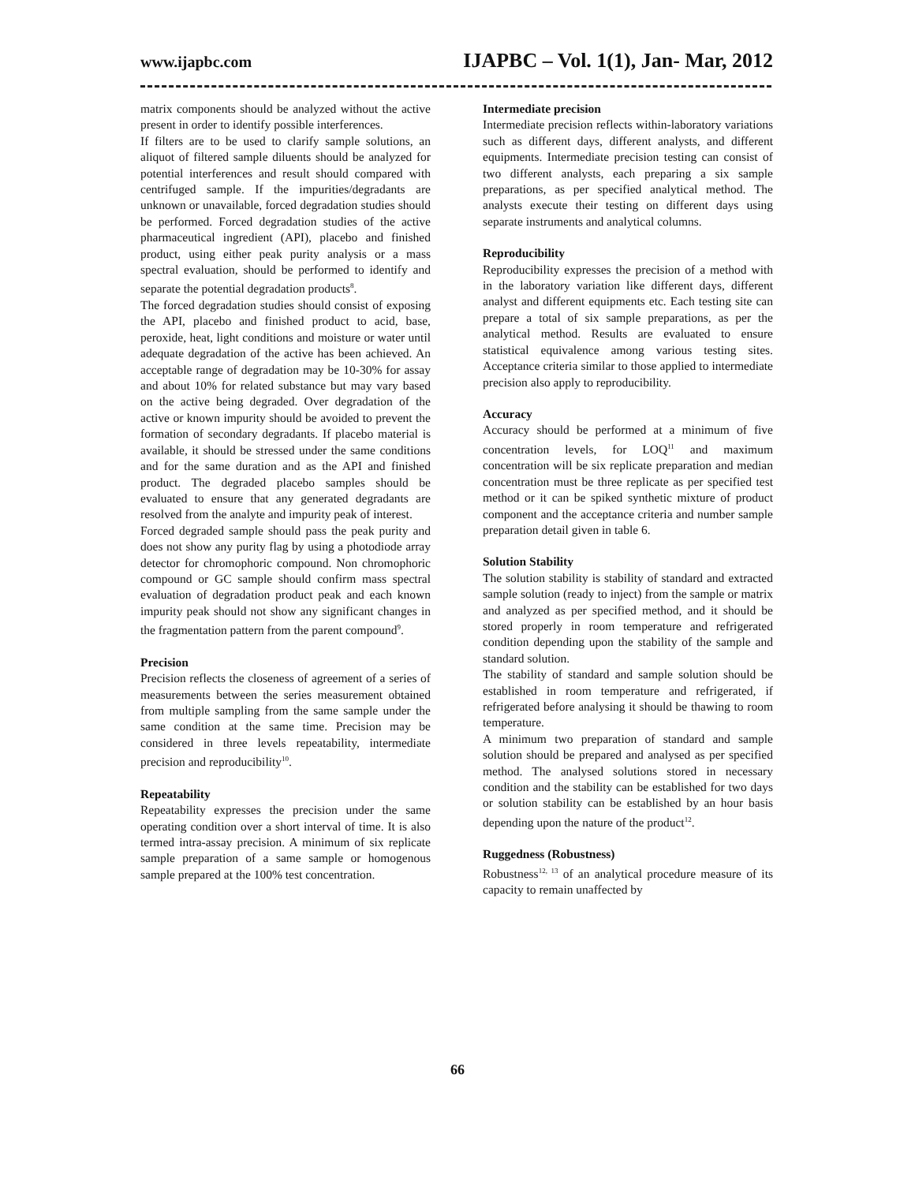www.ijapbc.com IJAPBC – Vol. 1(1), Jan- Mar, 2012
matrix components should be analyzed without the active present in order to identify possible interferences.
If filters are to be used to clarify sample solutions, an aliquot of filtered sample diluents should be analyzed for potential interferences and result should compared with centrifuged sample. If the impurities/degradants are unknown or unavailable, forced degradation studies should be performed. Forced degradation studies of the active pharmaceutical ingredient (API), placebo and finished product, using either peak purity analysis or a mass spectral evaluation, should be performed to identify and separate the potential degradation products<sup>8</sup>.
The forced degradation studies should consist of exposing the API, placebo and finished product to acid, base, peroxide, heat, light conditions and moisture or water until adequate degradation of the active has been achieved. An acceptable range of degradation may be 10-30% for assay and about 10% for related substance but may vary based on the active being degraded. Over degradation of the active or known impurity should be avoided to prevent the formation of secondary degradants. If placebo material is available, it should be stressed under the same conditions and for the same duration and as the API and finished product. The degraded placebo samples should be evaluated to ensure that any generated degradants are resolved from the analyte and impurity peak of interest.
Forced degraded sample should pass the peak purity and does not show any purity flag by using a photodiode array detector for chromophoric compound. Non chromophoric compound or GC sample should confirm mass spectral evaluation of degradation product peak and each known impurity peak should not show any significant changes in the fragmentation pattern from the parent compound<sup>9</sup>.
Precision
Precision reflects the closeness of agreement of a series of measurements between the series measurement obtained from multiple sampling from the same sample under the same condition at the same time. Precision may be considered in three levels repeatability, intermediate precision and reproducibility<sup>10</sup>.
Repeatability
Repeatability expresses the precision under the same operating condition over a short interval of time. It is also termed intra-assay precision. A minimum of six replicate sample preparation of a same sample or homogenous sample prepared at the 100% test concentration.
Intermediate precision
Intermediate precision reflects within-laboratory variations such as different days, different analysts, and different equipments. Intermediate precision testing can consist of two different analysts, each preparing a six sample preparations, as per specified analytical method. The analysts execute their testing on different days using separate instruments and analytical columns.
Reproducibility
Reproducibility expresses the precision of a method with in the laboratory variation like different days, different analyst and different equipments etc. Each testing site can prepare a total of six sample preparations, as per the analytical method. Results are evaluated to ensure statistical equivalence among various testing sites. Acceptance criteria similar to those applied to intermediate precision also apply to reproducibility.
Accuracy
Accuracy should be performed at a minimum of five concentration levels, for LOQ<sup>11</sup> and maximum concentration will be six replicate preparation and median concentration must be three replicate as per specified test method or it can be spiked synthetic mixture of product component and the acceptance criteria and number sample preparation detail given in table 6.
Solution Stability
The solution stability is stability of standard and extracted sample solution (ready to inject) from the sample or matrix and analyzed as per specified method, and it should be stored properly in room temperature and refrigerated condition depending upon the stability of the sample and standard solution.
The stability of standard and sample solution should be established in room temperature and refrigerated, if refrigerated before analysing it should be thawing to room temperature.
A minimum two preparation of standard and sample solution should be prepared and analysed as per specified method. The analysed solutions stored in necessary condition and the stability can be established for two days or solution stability can be established by an hour basis depending upon the nature of the product<sup>12</sup>.
Ruggedness (Robustness)
Robustness<sup>12, 13</sup> of an analytical procedure measure of its capacity to remain unaffected by
66